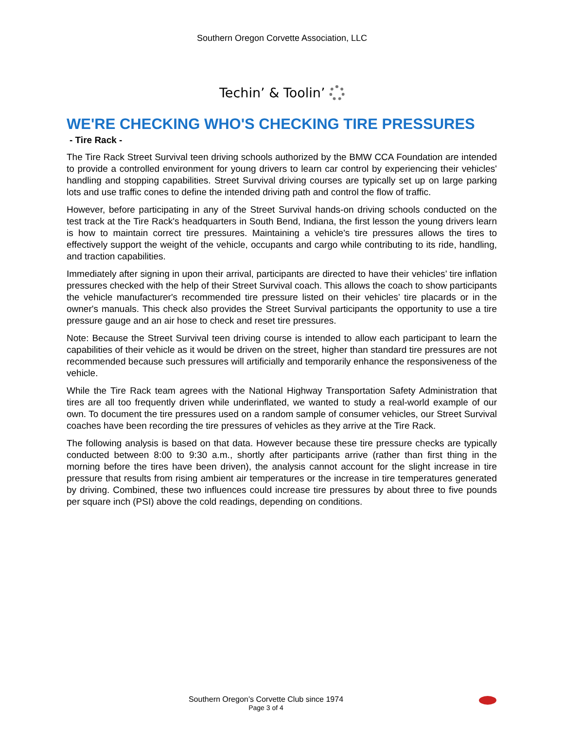Southern Oregon Corvette Association, LLC
Techin’ & Toolin’
WE'RE CHECKING WHO'S CHECKING TIRE PRESSURES
- Tire Rack -
The Tire Rack Street Survival teen driving schools authorized by the BMW CCA Foundation are intended to provide a controlled environment for young drivers to learn car control by experiencing their vehicles' handling and stopping capabilities. Street Survival driving courses are typically set up on large parking lots and use traffic cones to define the intended driving path and control the flow of traffic.
However, before participating in any of the Street Survival hands-on driving schools conducted on the test track at the Tire Rack's headquarters in South Bend, Indiana, the first lesson the young drivers learn is how to maintain correct tire pressures. Maintaining a vehicle's tire pressures allows the tires to effectively support the weight of the vehicle, occupants and cargo while contributing to its ride, handling, and traction capabilities.
Immediately after signing in upon their arrival, participants are directed to have their vehicles’ tire inflation pressures checked with the help of their Street Survival coach. This allows the coach to show participants the vehicle manufacturer's recommended tire pressure listed on their vehicles’ tire placards or in the owner's manuals. This check also provides the Street Survival participants the opportunity to use a tire pressure gauge and an air hose to check and reset tire pressures.
Note: Because the Street Survival teen driving course is intended to allow each participant to learn the capabilities of their vehicle as it would be driven on the street, higher than standard tire pressures are not recommended because such pressures will artificially and temporarily enhance the responsiveness of the vehicle.
While the Tire Rack team agrees with the National Highway Transportation Safety Administration that tires are all too frequently driven while underinflated, we wanted to study a real-world example of our own. To document the tire pressures used on a random sample of consumer vehicles, our Street Survival coaches have been recording the tire pressures of vehicles as they arrive at the Tire Rack.
The following analysis is based on that data. However because these tire pressure checks are typically conducted between 8:00 to 9:30 a.m., shortly after participants arrive (rather than first thing in the morning before the tires have been driven), the analysis cannot account for the slight increase in tire pressure that results from rising ambient air temperatures or the increase in tire temperatures generated by driving. Combined, these two influences could increase tire pressures by about three to five pounds per square inch (PSI) above the cold readings, depending on conditions.
Southern Oregon’s Corvette Club since 1974
Page 3 of 4